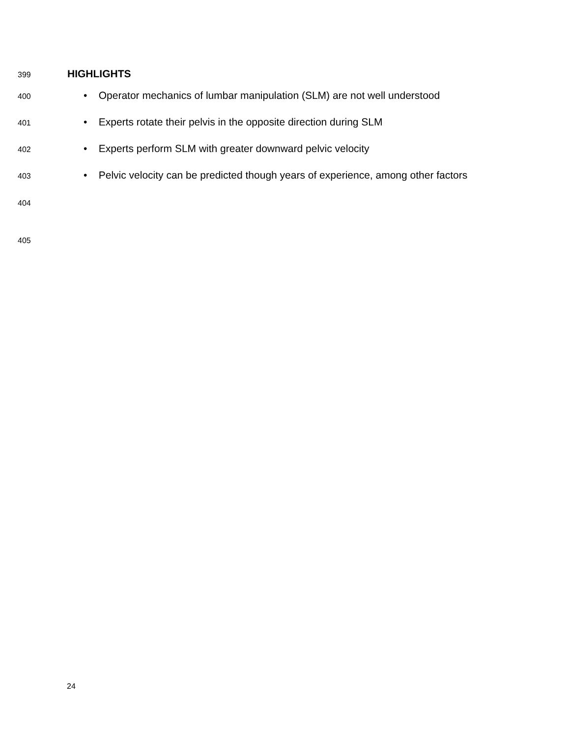399
HIGHLIGHTS
400
• Operator mechanics of lumbar manipulation (SLM) are not well understood
401
• Experts rotate their pelvis in the opposite direction during SLM
402
• Experts perform SLM with greater downward pelvic velocity
403
• Pelvic velocity can be predicted though years of experience, among other factors
404
405
24